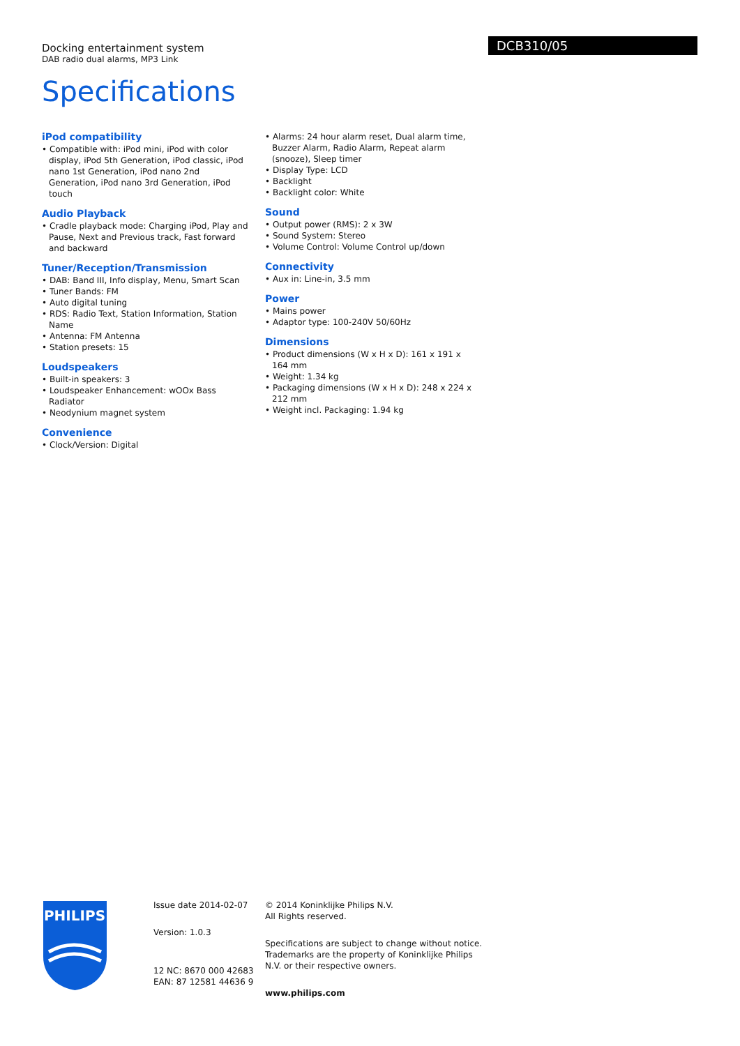Docking entertainment system
DAB radio dual alarms, MP3 Link
DCB310/05
Specifications
iPod compatibility
• Compatible with: iPod mini, iPod with color display, iPod 5th Generation, iPod classic, iPod nano 1st Generation, iPod nano 2nd Generation, iPod nano 3rd Generation, iPod touch
Audio Playback
• Cradle playback mode: Charging iPod, Play and Pause, Next and Previous track, Fast forward and backward
Tuner/Reception/Transmission
• DAB: Band III, Info display, Menu, Smart Scan
• Tuner Bands: FM
• Auto digital tuning
• RDS: Radio Text, Station Information, Station Name
• Antenna: FM Antenna
• Station presets: 15
Loudspeakers
• Built-in speakers: 3
• Loudspeaker Enhancement: wOOx Bass Radiator
• Neodynium magnet system
Convenience
• Clock/Version: Digital
• Alarms: 24 hour alarm reset, Dual alarm time, Buzzer Alarm, Radio Alarm, Repeat alarm (snooze), Sleep timer
• Display Type: LCD
• Backlight
• Backlight color: White
Sound
• Output power (RMS): 2 x 3W
• Sound System: Stereo
• Volume Control: Volume Control up/down
Connectivity
• Aux in: Line-in, 3.5 mm
Power
• Mains power
• Adaptor type: 100-240V 50/60Hz
Dimensions
• Product dimensions (W x H x D): 161 x 191 x 164 mm
• Weight: 1.34 kg
• Packaging dimensions (W x H x D): 248 x 224 x 212 mm
• Weight incl. Packaging: 1.94 kg
PHILIPS
Issue date 2014-02-07
Version: 1.0.3
12 NC: 8670 000 42683
EAN: 87 12581 44636 9
© 2014 Koninklijke Philips N.V.
All Rights reserved.
Specifications are subject to change without notice. Trademarks are the property of Koninklijke Philips N.V. or their respective owners.
www.philips.com